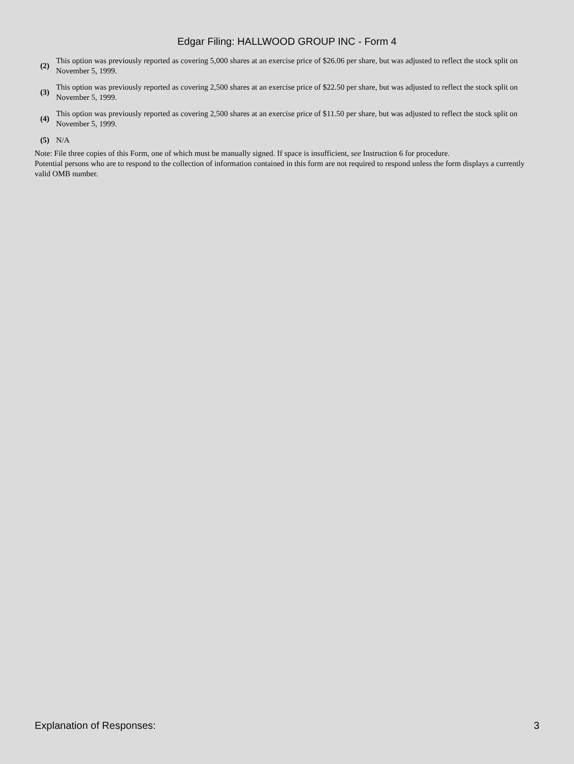Edgar Filing: HALLWOOD GROUP INC - Form 4
| (2) | This option was previously reported as covering 5,000 shares at an exercise price of $26.06 per share, but was adjusted to reflect the stock split on November 5, 1999. |
| (3) | This option was previously reported as covering 2,500 shares at an exercise price of $22.50 per share, but was adjusted to reflect the stock split on November 5, 1999. |
| (4) | This option was previously reported as covering 2,500 shares at an exercise price of $11.50 per share, but was adjusted to reflect the stock split on November 5, 1999. |
| (5) | N/A |
Note: File three copies of this Form, one of which must be manually signed. If space is insufficient, see Instruction 6 for procedure.
Potential persons who are to respond to the collection of information contained in this form are not required to respond unless the form displays a currently valid OMB number.
Explanation of Responses: 3